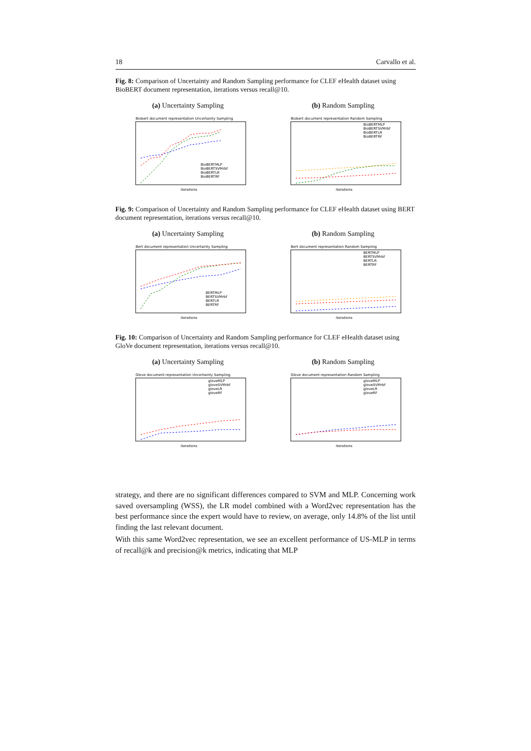18 Carvallo et al.
Fig. 8: Comparison of Uncertainty and Random Sampling performance for CLEF eHealth dataset using BioBERT document representation, iterations versus recall@10.
(a) Uncertainty Sampling
Biobert document representation Uncertainty Sampling
iterations
BioBERTMLP
BioBERTSVMrbf
BioBERTLR
BioBERTRF
(b) Random Sampling
Biobert document representation Random Sampling
iterations
BioBERTMLP
BioBERTSVMrbf
BioBERTLR
BioBERTRF
Fig. 9: Comparison of Uncertainty and Random Sampling performance for CLEF eHealth dataset using BERT document representation, iterations versus recall@10.
(a) Uncertainty Sampling
Bert document representation Uncertainty Sampling
iterations
BERTMLP
BERTSVMrbf
BERTLR
BERTRF
(b) Random Sampling
Bert document representation Random Sampling
iterations
BERTMLP
BERTSVMrbf
BERTLR
BERTRF
Fig. 10: Comparison of Uncertainty and Random Sampling performance for CLEF eHealth dataset using GloVe document representation, iterations versus recall@10.
(a) Uncertainty Sampling
Glove document representation Uncertainty Sampling
iterations
gloveMLP
gloveSVMrbf
gloveLR
gloveRF
(b) Random Sampling
Glove document representation Random Sampling
iterations
gloveMLP
gloveSVMrbf
gloveLR
gloveRF
strategy, and there are no significant differences compared to SVM and MLP. Concerning work saved oversampling (WSS), the LR model combined with a Word2vec representation has the best performance since the expert would have to review, on average, only 14.8% of the list until finding the last relevant document.
With this same Word2vec representation, we see an excellent performance of US-MLP in terms of recall@k and precision@k metrics, indicating that MLP